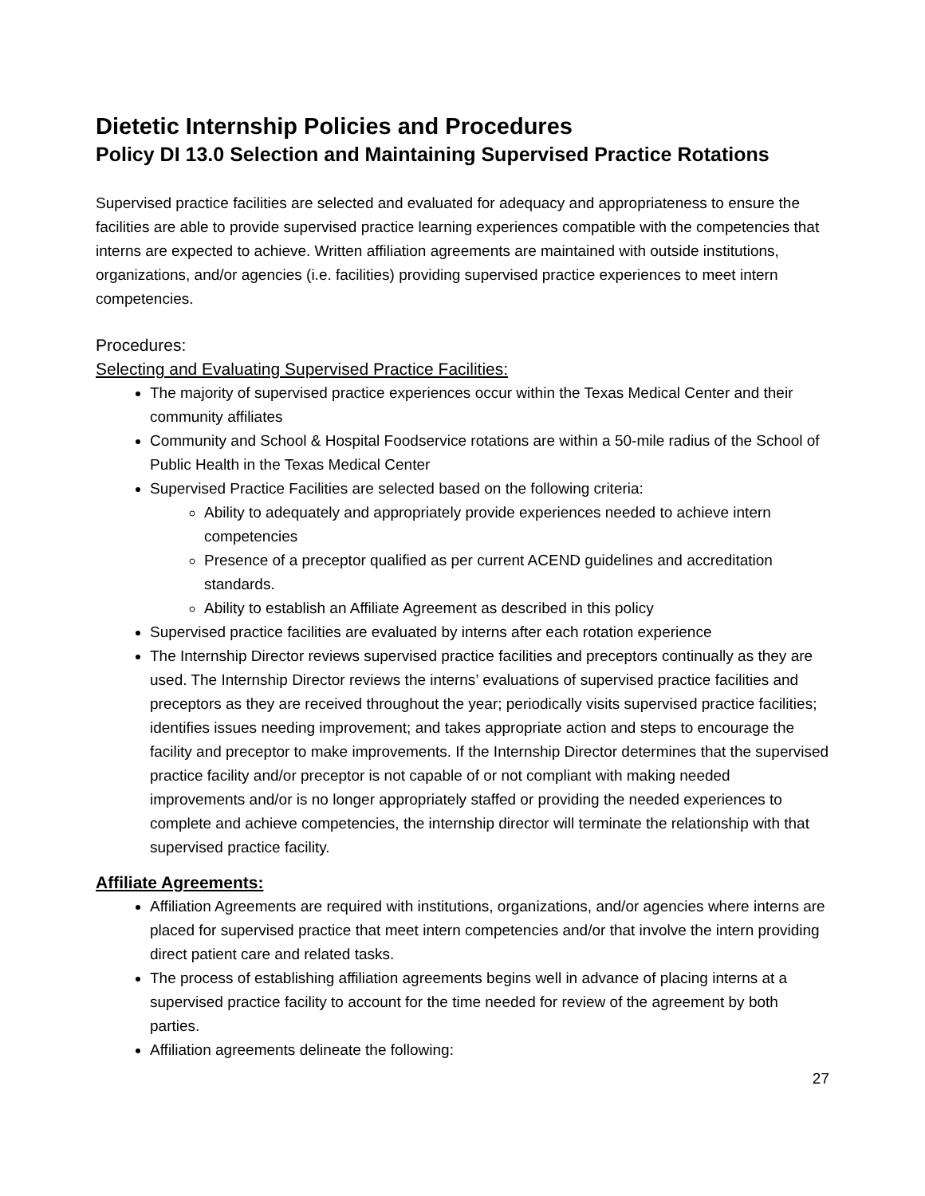Dietetic Internship Policies and Procedures
Policy DI 13.0 Selection and Maintaining Supervised Practice Rotations
Supervised practice facilities are selected and evaluated for adequacy and appropriateness to ensure the facilities are able to provide supervised practice learning experiences compatible with the competencies that interns are expected to achieve. Written affiliation agreements are maintained with outside institutions, organizations, and/or agencies (i.e. facilities) providing supervised practice experiences to meet intern competencies.
Procedures:
Selecting and Evaluating Supervised Practice Facilities:
The majority of supervised practice experiences occur within the Texas Medical Center and their community affiliates
Community and School & Hospital Foodservice rotations are within a 50-mile radius of the School of Public Health in the Texas Medical Center
Supervised Practice Facilities are selected based on the following criteria:
Ability to adequately and appropriately provide experiences needed to achieve intern competencies
Presence of a preceptor qualified as per current ACEND guidelines and accreditation standards.
Ability to establish an Affiliate Agreement as described in this policy
Supervised practice facilities are evaluated by interns after each rotation experience
The Internship Director reviews supervised practice facilities and preceptors continually as they are used. The Internship Director reviews the interns’ evaluations of supervised practice facilities and preceptors as they are received throughout the year; periodically visits supervised practice facilities; identifies issues needing improvement; and takes appropriate action and steps to encourage the facility and preceptor to make improvements. If the Internship Director determines that the supervised practice facility and/or preceptor is not capable of or not compliant with making needed improvements and/or is no longer appropriately staffed or providing the needed experiences to complete and achieve competencies, the internship director will terminate the relationship with that supervised practice facility.
Affiliate Agreements:
Affiliation Agreements are required with institutions, organizations, and/or agencies where interns are placed for supervised practice that meet intern competencies and/or that involve the intern providing direct patient care and related tasks.
The process of establishing affiliation agreements begins well in advance of placing interns at a supervised practice facility to account for the time needed for review of the agreement by both parties.
Affiliation agreements delineate the following:
27